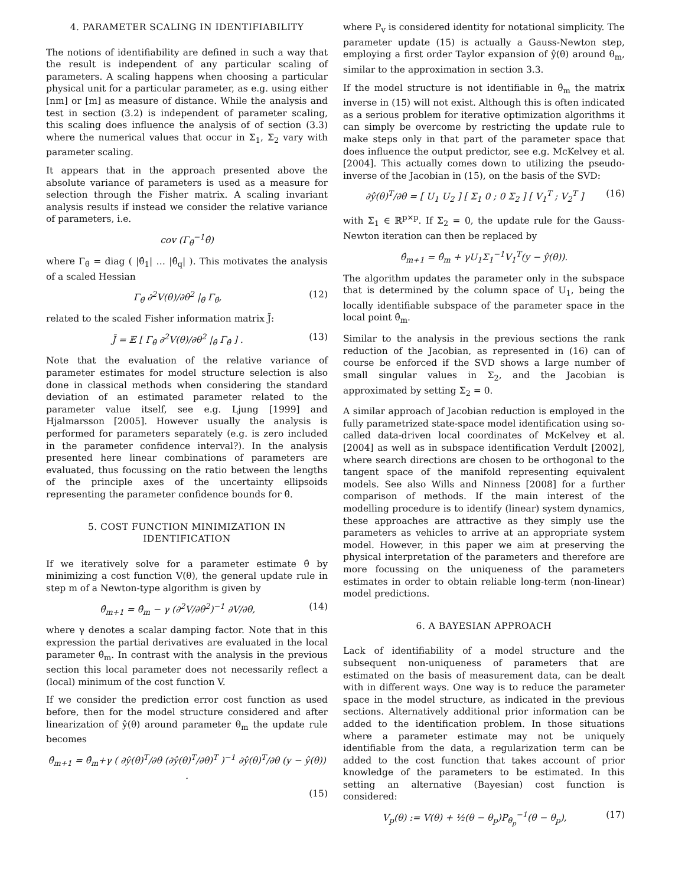4. PARAMETER SCALING IN IDENTIFIABILITY
The notions of identifiability are defined in such a way that the result is independent of any particular scaling of parameters. A scaling happens when choosing a particular physical unit for a particular parameter, as e.g. using either [nm] or [m] as measure of distance. While the analysis and test in section (3.2) is independent of parameter scaling, this scaling does influence the analysis of of section (3.3) where the numerical values that occur in Σ<sub>1</sub>, Σ<sub>2</sub> vary with parameter scaling.
It appears that in the approach presented above the absolute variance of parameters is used as a measure for selection through the Fisher matrix. A scaling invariant analysis results if instead we consider the relative variance of parameters, i.e.
cov (Γ<sub>θ̂</sub><sup>−1</sup>θ̂)
where Γ<sub>θ̂</sub> = diag ( |θ̂<sub>1</sub>| … |θ̂<sub>q</sub>| ). This motivates the analysis of a scaled Hessian
Γ<sub>θ̂</sub> ∂<sup>2</sup>V(θ)/∂θ<sup>2</sup> |<sub>θ̂</sub> Γ<sub>θ̂</sub>, (12)
related to the scaled Fisher information matrix J̃:
J̃ = 𝔼 [ Γ<sub>θ̂</sub> ∂<sup>2</sup>V(θ)/∂θ<sup>2</sup> |<sub>θ̂</sub> Γ<sub>θ̂</sub> ] . (13)
Note that the evaluation of the relative variance of parameter estimates for model structure selection is also done in classical methods when considering the standard deviation of an estimated parameter related to the parameter value itself, see e.g. Ljung [1999] and Hjalmarsson [2005]. However usually the analysis is performed for parameters separately (e.g. is zero included in the parameter confidence interval?). In the analysis presented here linear combinations of parameters are evaluated, thus focussing on the ratio between the lengths of the principle axes of the uncertainty ellipsoids representing the parameter confidence bounds for θ̂.
5. COST FUNCTION MINIMIZATION IN IDENTIFICATION
If we iteratively solve for a parameter estimate θ̂ by minimizing a cost function V(θ), the general update rule in step m of a Newton-type algorithm is given by
θ̂<sub>m+1</sub> = θ̂<sub>m</sub> − γ (∂<sup>2</sup>V/∂θ<sup>2</sup>)<sup>−1</sup> ∂V/∂θ, (14)
where γ denotes a scalar damping factor. Note that in this expression the partial derivatives are evaluated in the local parameter θ̂<sub>m</sub>. In contrast with the analysis in the previous section this local parameter does not necessarily reflect a (local) minimum of the cost function V.
If we consider the prediction error cost function as used before, then for the model structure considered and after linearization of ŷ(θ) around parameter θ<sub>m</sub> the update rule becomes
θ̂<sub>m+1</sub> = θ̂<sub>m</sub>+γ ( ∂ŷ(θ)<sup>T</sup>/∂θ (∂ŷ(θ)<sup>T</sup>/∂θ)<sup>T</sup> )<sup>−1</sup> ∂ŷ(θ)<sup>T</sup>/∂θ (y − ŷ(θ)) .
(15)
where P<sub>v</sub> is considered identity for notational simplicity. The parameter update (15) is actually a Gauss-Newton step, employing a first order Taylor expansion of ŷ(θ) around θ<sub>m</sub>, similar to the approximation in section 3.3.
If the model structure is not identifiable in θ̂<sub>m</sub> the matrix inverse in (15) will not exist. Although this is often indicated as a serious problem for iterative optimization algorithms it can simply be overcome by restricting the update rule to make steps only in that part of the parameter space that does influence the output predictor, see e.g. McKelvey et al. [2004]. This actually comes down to utilizing the pseudo-inverse of the Jacobian in (15), on the basis of the SVD:
∂ŷ(θ)<sup>T</sup>/∂θ = [ U<sub>1</sub> U<sub>2</sub> ] [ Σ<sub>1</sub> 0 ; 0 Σ<sub>2</sub> ] [ V<sub>1</sub><sup>T</sup> ; V<sub>2</sub><sup>T</sup> ] (16)
with Σ<sub>1</sub> ∈ ℝ<sup>p×p</sup>. If Σ<sub>2</sub> = 0, the update rule for the Gauss-Newton iteration can then be replaced by
θ̂<sub>m+1</sub> = θ̂<sub>m</sub> + γU<sub>1</sub>Σ<sub>1</sub><sup>−1</sup>V<sub>1</sub><sup>T</sup>(y − ŷ(θ)).
The algorithm updates the parameter only in the subspace that is determined by the column space of U<sub>1</sub>, being the locally identifiable subspace of the parameter space in the local point θ̂<sub>m</sub>.
Similar to the analysis in the previous sections the rank reduction of the Jacobian, as represented in (16) can of course be enforced if the SVD shows a large number of small singular values in Σ<sub>2</sub>, and the Jacobian is approximated by setting Σ<sub>2</sub> = 0.
A similar approach of Jacobian reduction is employed in the fully parametrized state-space model identification using so-called data-driven local coordinates of McKelvey et al. [2004] as well as in subspace identification Verdult [2002], where search directions are chosen to be orthogonal to the tangent space of the manifold representing equivalent models. See also Wills and Ninness [2008] for a further comparison of methods. If the main interest of the modelling procedure is to identify (linear) system dynamics, these approaches are attractive as they simply use the parameters as vehicles to arrive at an appropriate system model. However, in this paper we aim at preserving the physical interpretation of the parameters and therefore are more focussing on the uniqueness of the parameters estimates in order to obtain reliable long-term (non-linear) model predictions.
6. A BAYESIAN APPROACH
Lack of identifiability of a model structure and the subsequent non-uniqueness of parameters that are estimated on the basis of measurement data, can be dealt with in different ways. One way is to reduce the parameter space in the model structure, as indicated in the previous sections. Alternatively additional prior information can be added to the identification problem. In those situations where a parameter estimate may not be uniquely identifiable from the data, a regularization term can be added to the cost function that takes account of prior knowledge of the parameters to be estimated. In this setting an alternative (Bayesian) cost function is considered:
V<sub>p</sub>(θ) := V(θ) + ½(θ − θ<sub>p</sub>)P<sub>θ<sub>p</sub></sub><sup>−1</sup>(θ − θ<sub>p</sub>), (17)